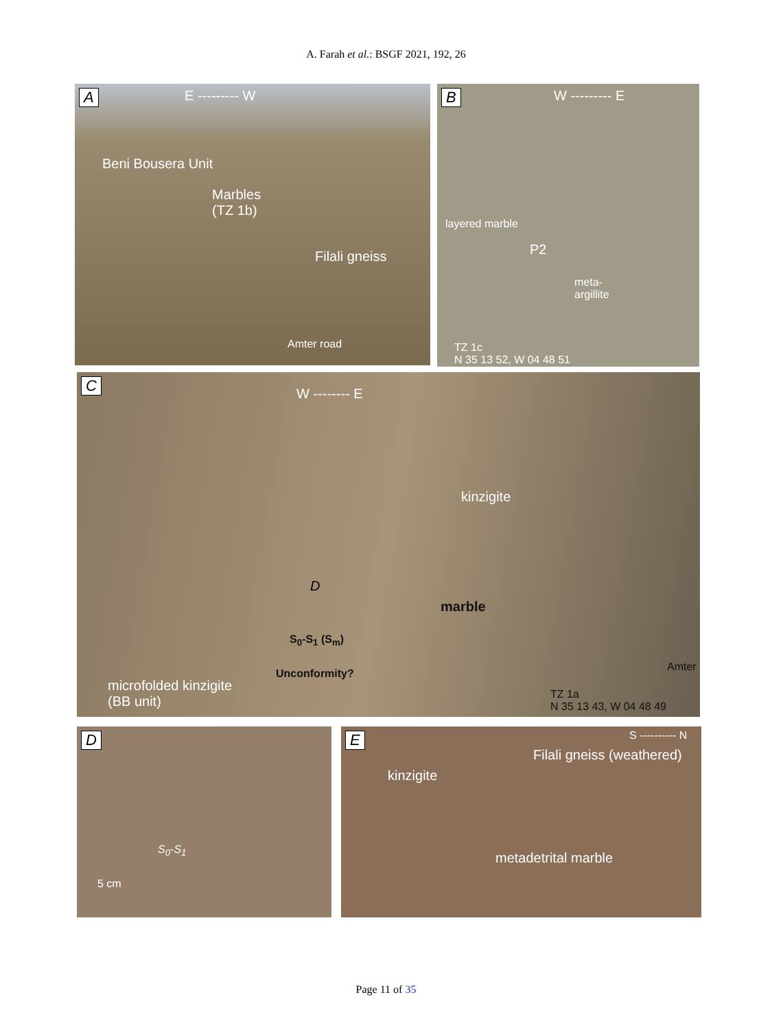A. Farah et al.: BSGF 2021, 192, 26
A E --------- W
Beni Bousera Unit
Marbles
(TZ 1b)
Filali gneiss
Amter road
B W --------- E
layered marble
P2
meta-
argillite
TZ 1c
N 35 13 52, W 04 48 51
C W -------- E
kinzigite
D
marble
S<sub>0</sub>-S<sub>1</sub> (S<sub>m</sub>)
Unconformity?
microfolded kinzigite
(BB unit)
Amter
TZ 1a
N 35 13 43, W 04 48 49
D
S<sub>0</sub>-S<sub>1</sub>
5 cm
E S ---------- N
Filali gneiss (weathered)
kinzigite
metadetrital marble
Page 11 of 35